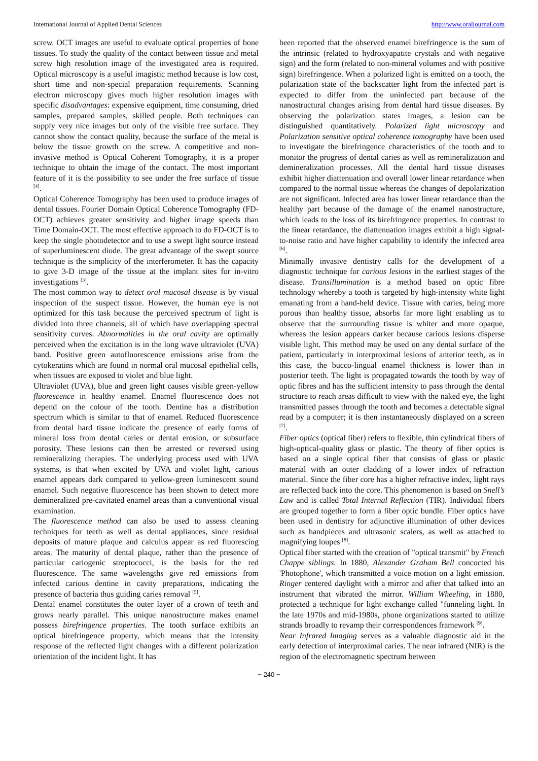International Journal of Applied Dental Sciences http://www.oraljournal.com
screw. OCT images are useful to evaluate optical properties of bone tissues. To study the quality of the contact between tissue and metal screw high resolution image of the investigated area is required. Optical microscopy is a useful imagistic method because is low cost, short time and non-special preparation requirements. Scanning electron microscopy gives much higher resolution images with specific disadvantages: expensive equipment, time consuming, dried samples, prepared samples, skilled people. Both techniques can supply very nice images but only of the visible free surface. They cannot show the contact quality, because the surface of the metal is below the tissue growth on the screw. A competitive and non-invasive method is Optical Coherent Tomography, it is a proper technique to obtain the image of the contact. The most important feature of it is the possibility to see under the free surface of tissue <sup>[4]</sup>.
Optical Coherence Tomography has been used to produce images of dental tissues. Fourier Domain Optical Coherence Tomography (FD-OCT) achieves greater sensitivity and higher image speeds than Time Domain-OCT. The most effective approach to do FD-OCT is to keep the single photodetector and to use a swept light source instead of superluminescent diode. The great advantage of the swept source technique is the simplicity of the interferometer. It has the capacity to give 3-D image of the tissue at the implant sites for in-vitro investigations <sup>[3]</sup>.
The most common way to detect oral mucosal disease is by visual inspection of the suspect tissue. However, the human eye is not optimized for this task because the perceived spectrum of light is divided into three channels, all of which have overlapping spectral sensitivity curves. Abnormalities in the oral cavity are optimally perceived when the excitation is in the long wave ultraviolet (UVA) band. Positive green autofluorescence emissions arise from the cytokeratins which are found in normal oral mucosal epithelial cells, when tissues are exposed to violet and blue light.
Ultraviolet (UVA), blue and green light causes visible green-yellow fluorescence in healthy enamel. Enamel fluorescence does not depend on the colour of the tooth. Dentine has a distribution spectrum which is similar to that of enamel. Reduced fluorescence from dental hard tissue indicate the presence of early forms of mineral loss from dental caries or dental erosion, or subsurface porosity. These lesions can then be arrested or reversed using remineralizing therapies. The underlying process used with UVA systems, is that when excited by UVA and violet light, carious enamel appears dark compared to yellow-green luminescent sound enamel. Such negative fluorescence has been shown to detect more demineralized pre-cavitated enamel areas than a conventional visual examination.
The fluorescence method can also be used to assess cleaning techniques for teeth as well as dental appliances, since residual deposits of mature plaque and calculus appear as red fluorescing areas. The maturity of dental plaque, rather than the presence of particular cariogenic streptococci, is the basis for the red fluorescence. The same wavelengths give red emissions from infected carious dentine in cavity preparations, indicating the presence of bacteria thus guiding caries removal <sup>[5]</sup>.
Dental enamel constitutes the outer layer of a crown of teeth and grows nearly parallel. This unique nanostructure makes enamel possess birefringence properties. The tooth surface exhibits an optical birefringence property, which means that the intensity response of the reflected light changes with a different polarization orientation of the incident light. It has
been reported that the observed enamel birefringence is the sum of the intrinsic (related to hydroxyapatite crystals and with negative sign) and the form (related to non-mineral volumes and with positive sign) birefringence. When a polarized light is emitted on a tooth, the polarization state of the backscatter light from the infected part is expected to differ from the uninfected part because of the nanostructural changes arising from dental hard tissue diseases. By observing the polarization states images, a lesion can be distinguished quantitatively. Polarized light microscopy and Polarization sensitive optical coherence tomography have been used to investigate the birefringence characteristics of the tooth and to monitor the progress of dental caries as well as remineralization and demineralization processes. All the dental hard tissue diseases exhibit higher diattenuation and overall lower linear retardance when compared to the normal tissue whereas the changes of depolarization are not significant. Infected area has lower linear retardance than the healthy part because of the damage of the enamel nanostructure, which leads to the loss of its birefringence properties. In contrast to the linear retardance, the diattenuation images exhibit a high signal-to-noise ratio and have higher capability to identify the infected area <sup>[6]</sup>.
Minimally invasive dentistry calls for the development of a diagnostic technique for carious lesions in the earliest stages of the disease. Transillumination is a method based on optic fibre technology whereby a tooth is targeted by high-intensity white light emanating from a hand-held device. Tissue with caries, being more porous than healthy tissue, absorbs far more light enabling us to observe that the surrounding tissue is whiter and more opaque, whereas the lesion appears darker because carious lesions disperse visible light. This method may be used on any dental surface of the patient, particularly in interproximal lesions of anterior teeth, as in this case, the bucco-lingual enamel thickness is lower than in posterior teeth. The light is propagated towards the tooth by way of optic fibres and has the sufficient intensity to pass through the dental structure to reach areas difficult to view with the naked eye, the light transmitted passes through the tooth and becomes a detectable signal read by a computer; it is then instantaneously displayed on a screen <sup>[7]</sup>.
Fiber optics (optical fiber) refers to flexible, thin cylindrical fibers of high-optical-quality glass or plastic. The theory of fiber optics is based on a single optical fiber that consists of glass or plastic material with an outer cladding of a lower index of refraction material. Since the fiber core has a higher refractive index, light rays are reflected back into the core. This phenomenon is based on Snell’s Law and is called Total Internal Reflection (TIR). Individual fibers are grouped together to form a fiber optic bundle. Fiber optics have been used in dentistry for adjunctive illumination of other devices such as handpieces and ultrasonic scalers, as well as attached to magnifying loupes <sup>[8]</sup>.
Optical fiber started with the creation of "optical transmit" by French Chappe siblings. In 1880, Alexander Graham Bell concocted his 'Photophone', which transmitted a voice motion on a light emission. Ringer centered daylight with a mirror and after that talked into an instrument that vibrated the mirror. William Wheeling, in 1880, protected a technique for light exchange called "funneling light. In the late 1970s and mid-1980s, phone organizations started to utilize strands broadly to revamp their correspondences framework <sup>[9]</sup>.
Near Infrared Imaging serves as a valuable diagnostic aid in the early detection of interproximal caries. The near infrared (NIR) is the region of the electromagnetic spectrum between
~ 240 ~